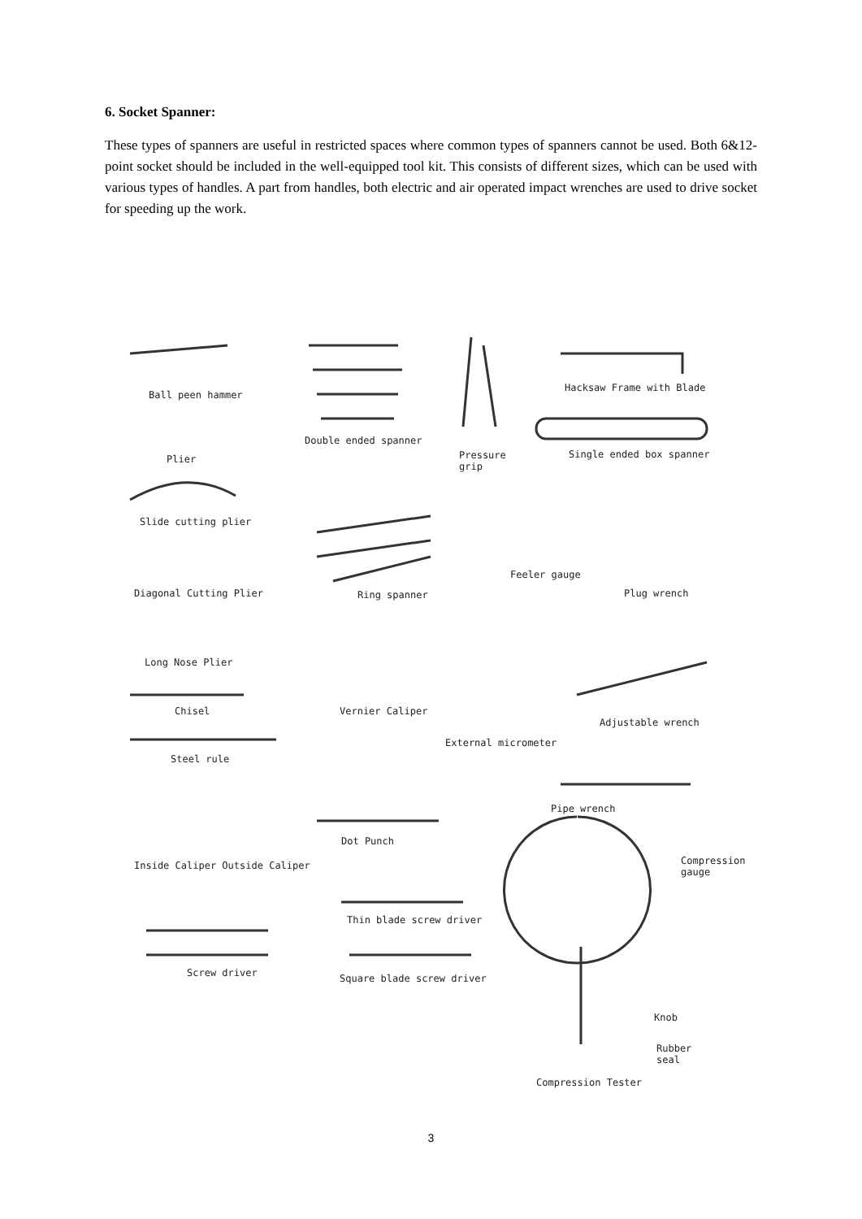6. Socket Spanner:
These types of spanners are useful in restricted spaces where common types of spanners cannot be used. Both 6&12-point socket should be included in the well-equipped tool kit. This consists of different sizes, which can be used with various types of handles. A part from handles, both electric and air operated impact wrenches are used to drive socket for speeding up the work.
Ball peen hammer
Double ended spanner
Pressure
grip
Hacksaw Frame with Blade
Single ended box spanner
Plier
Slide cutting plier
Diagonal Cutting Plier Ring spanner
Feeler gauge
Plug wrench
Long Nose Plier
Chisel Vernier Caliper
Adjustable wrench
External micrometer
Steel rule
Pipe wrench
Dot Punch
Inside Caliper Outside Caliper
Compression
gauge
Thin blade screw driver
Screw driver Square blade screw driver
Knob
Rubber
seal
Compression Tester
3